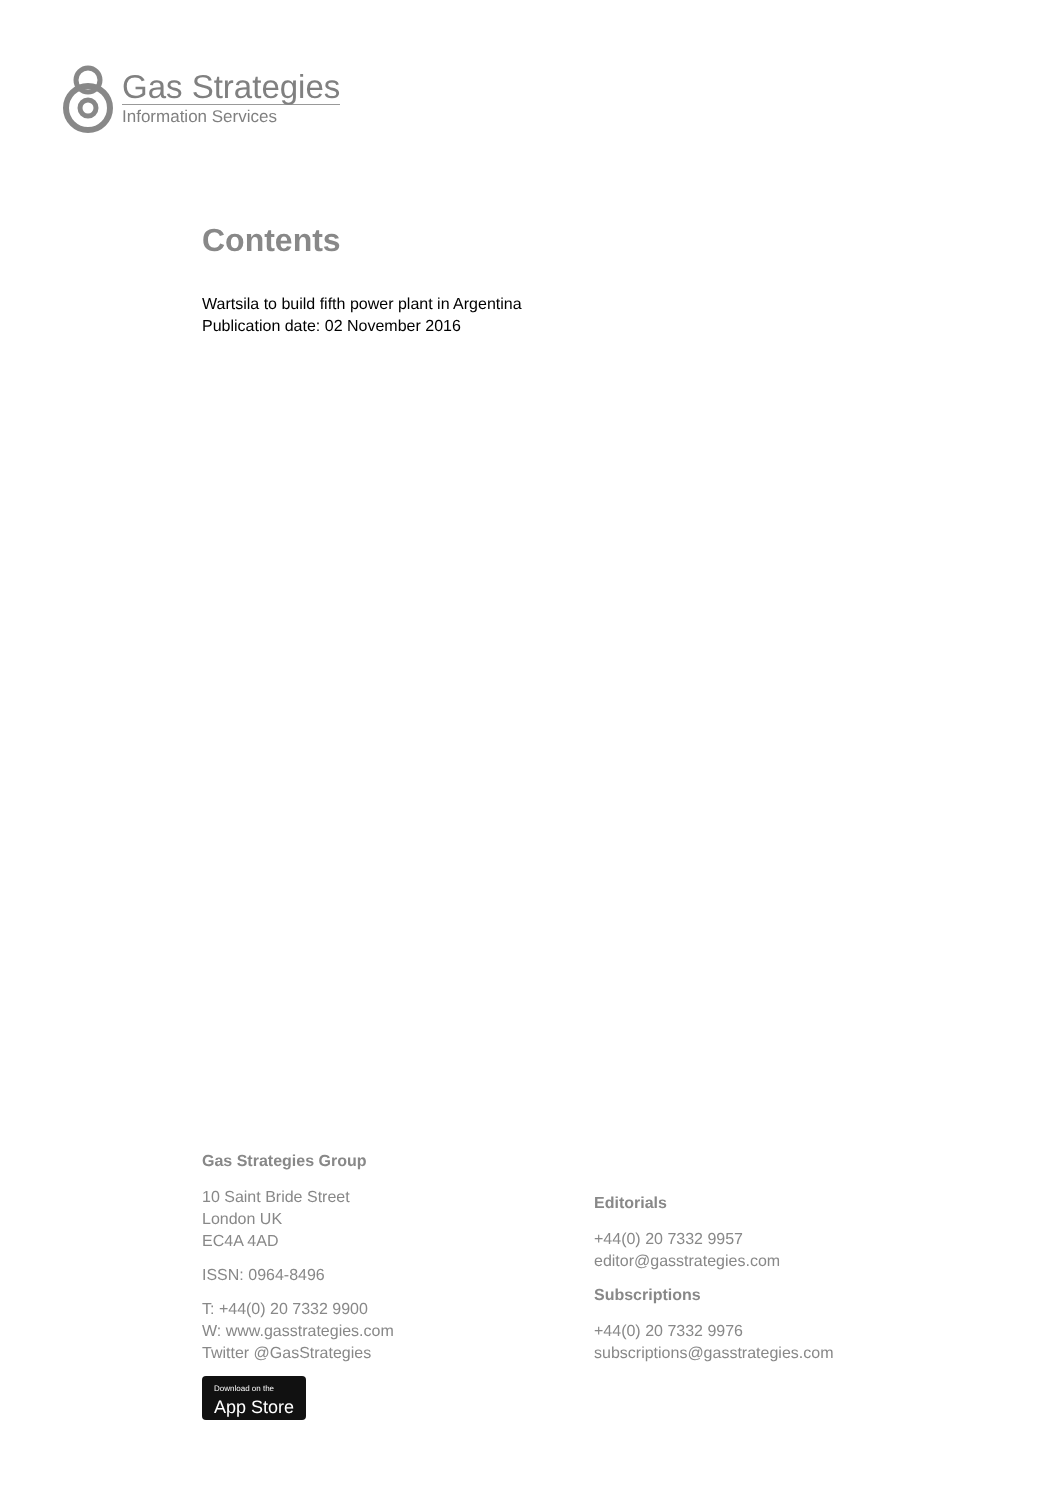Gas Strategies
Information Services
Contents
Wartsila to build fifth power plant in Argentina
Publication date: 02 November 2016
Gas Strategies Group
10 Saint Bride Street
London UK
EC4A 4AD
ISSN: 0964-8496
T: +44(0) 20 7332 9900
W: www.gasstrategies.com
Twitter @GasStrategies
Download on the App Store
Editorials
+44(0) 20 7332 9957
editor@gasstrategies.com
Subscriptions
+44(0) 20 7332 9976
subscriptions@gasstrategies.com